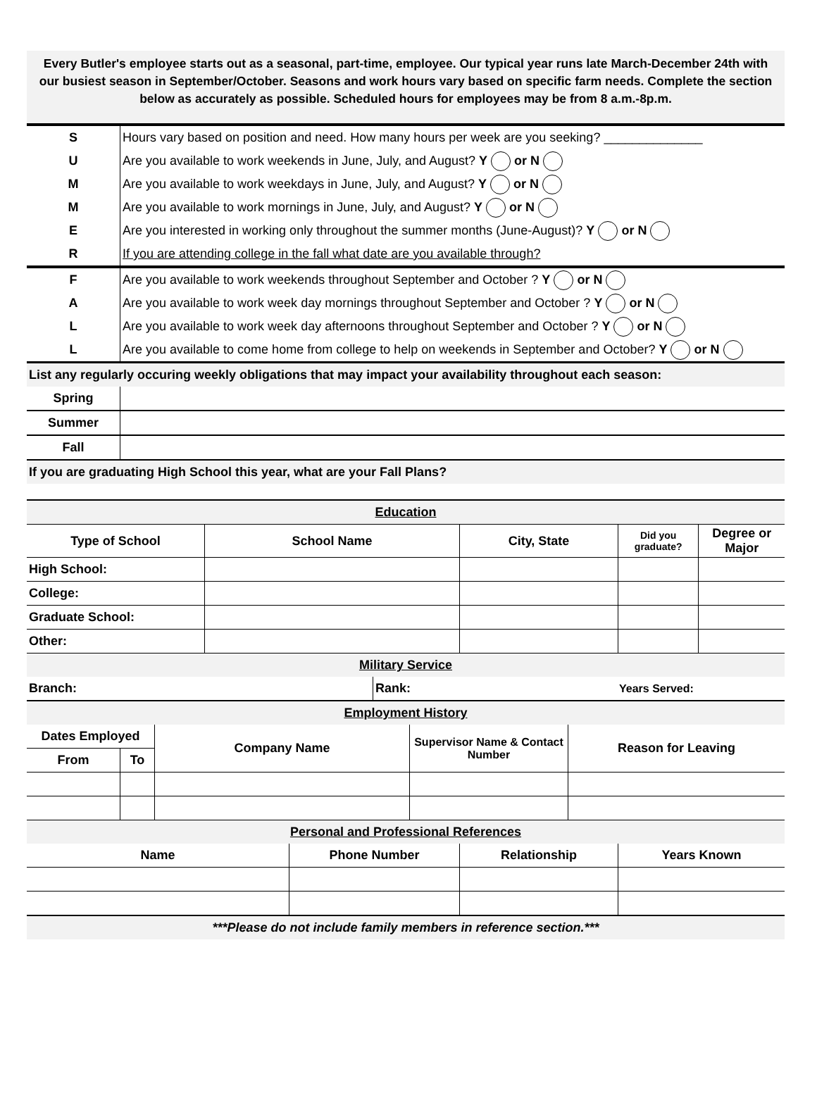Every Butler's employee starts out as a seasonal, part-time, employee. Our typical year runs late March-December 24th with our busiest season in September/October. Seasons and work hours vary based on specific farm needs. Complete the section below as accurately as possible. Scheduled hours for employees may be from 8 a.m.-8p.m.
| S | Hours vary based on position and need. How many hours per week are you seeking? ______________ |
| U | Are you available to work weekends in June, July, and August? Y or N |
| M | Are you available to work weekdays in June, July, and August? Y or N |
| M | Are you available to work mornings in June, July, and August? Y or N |
| E | Are you interested in working only throughout the summer months (June-August)? Y or N |
| R | If you are attending college in the fall what date are you available through? |
| F | Are you available to work weekends throughout September and October ? Y or N |
| A | Are you available to work week day mornings throughout September and October ? Y or N |
| L | Are you available to work week day afternoons throughout September and October ? Y or N |
| L | Are you available to come home from college to help on weekends in September and October? Y or N |
| List any regularly occuring weekly obligations that may impact your availability throughout each season: | |
| Spring | |
| Summer | |
| Fall | |
| If you are graduating High School this year, what are your Fall Plans? | |
| Education | | | | |
| Type of School | School Name | City, State | Did you graduate? | Degree or Major |
| High School: | | | | |
| College: | | | | |
| Graduate School: | | | | |
| Other: | | | | |
| Military Service | | |
| Branch: | Rank: | Years Served: |
| Employment History | | |
| Dates Employed | | Company Name | Supervisor Name & Contact Number | Reason for Leaving |
| From | To | | | |
| Personal and Professional References | | | |
| Name | Phone Number | Relationship | Years Known |
| ***Please do not include family members in reference section.*** | | | |